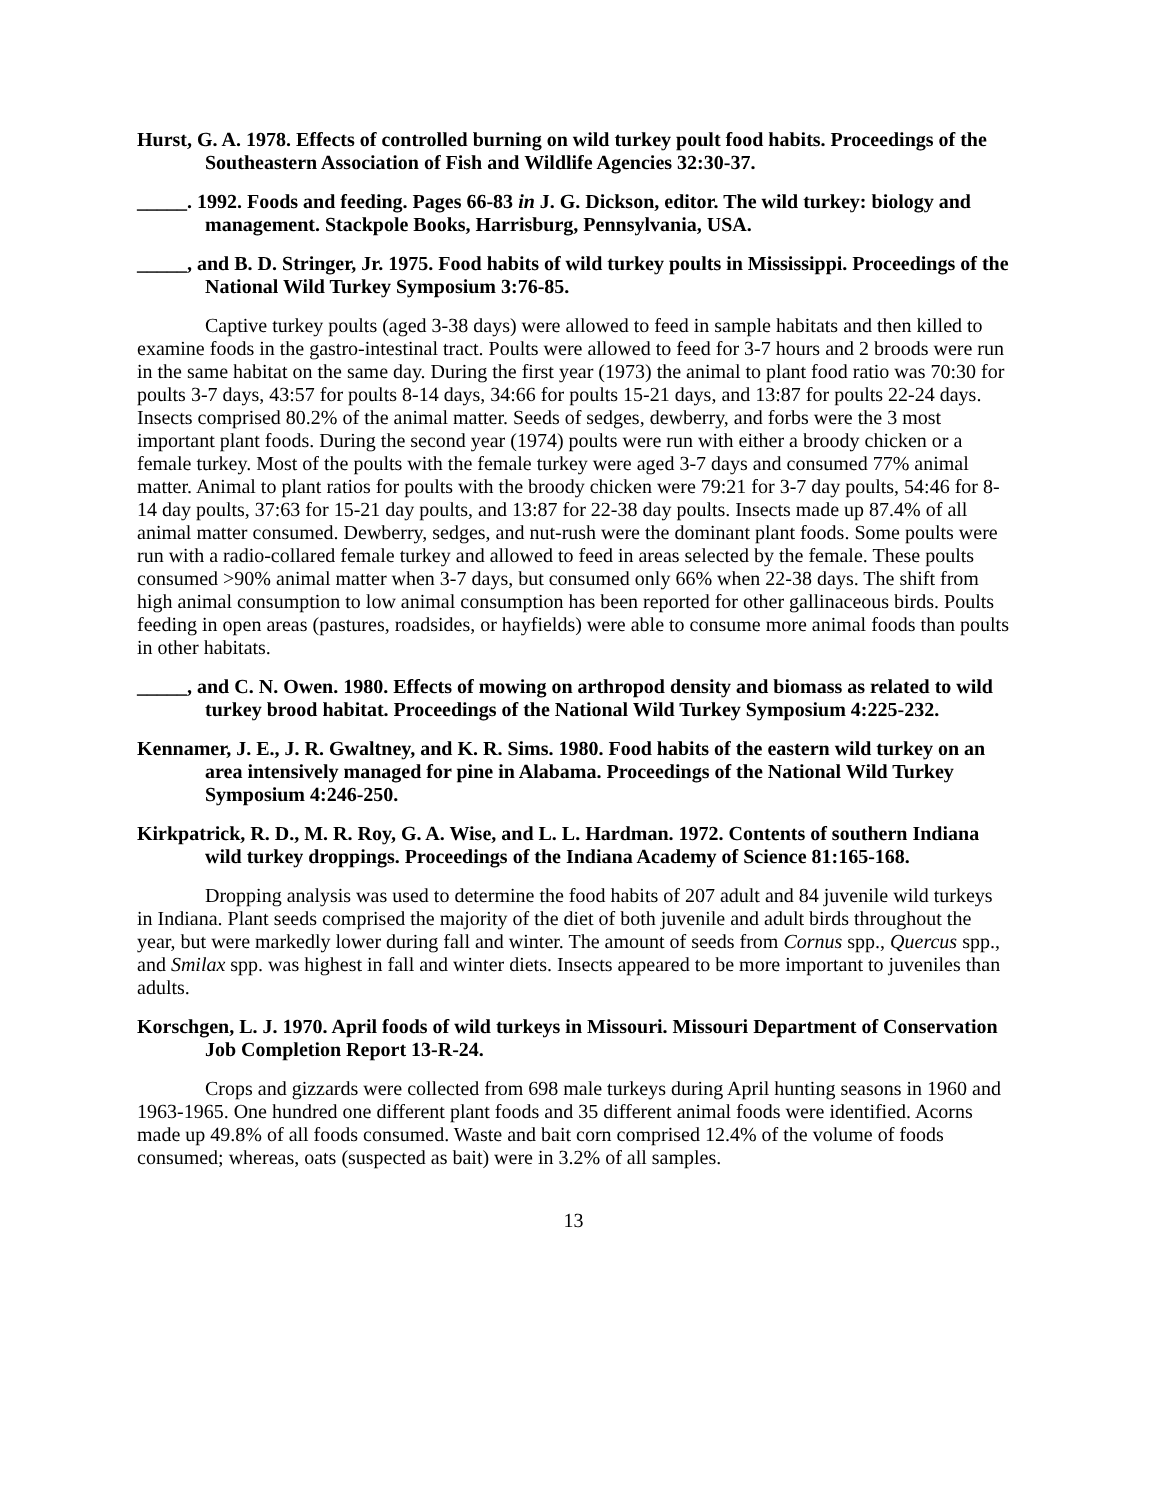Hurst, G. A. 1978. Effects of controlled burning on wild turkey poult food habits. Proceedings of the Southeastern Association of Fish and Wildlife Agencies 32:30-37.
_____. 1992. Foods and feeding. Pages 66-83 in J. G. Dickson, editor. The wild turkey: biology and management. Stackpole Books, Harrisburg, Pennsylvania, USA.
_____, and B. D. Stringer, Jr. 1975. Food habits of wild turkey poults in Mississippi. Proceedings of the National Wild Turkey Symposium 3:76-85.
Captive turkey poults (aged 3-38 days) were allowed to feed in sample habitats and then killed to examine foods in the gastro-intestinal tract. Poults were allowed to feed for 3-7 hours and 2 broods were run in the same habitat on the same day. During the first year (1973) the animal to plant food ratio was 70:30 for poults 3-7 days, 43:57 for poults 8-14 days, 34:66 for poults 15-21 days, and 13:87 for poults 22-24 days. Insects comprised 80.2% of the animal matter. Seeds of sedges, dewberry, and forbs were the 3 most important plant foods. During the second year (1974) poults were run with either a broody chicken or a female turkey. Most of the poults with the female turkey were aged 3-7 days and consumed 77% animal matter. Animal to plant ratios for poults with the broody chicken were 79:21 for 3-7 day poults, 54:46 for 8-14 day poults, 37:63 for 15-21 day poults, and 13:87 for 22-38 day poults. Insects made up 87.4% of all animal matter consumed. Dewberry, sedges, and nut-rush were the dominant plant foods. Some poults were run with a radio-collared female turkey and allowed to feed in areas selected by the female. These poults consumed >90% animal matter when 3-7 days, but consumed only 66% when 22-38 days. The shift from high animal consumption to low animal consumption has been reported for other gallinaceous birds. Poults feeding in open areas (pastures, roadsides, or hayfields) were able to consume more animal foods than poults in other habitats.
_____, and C. N. Owen. 1980. Effects of mowing on arthropod density and biomass as related to wild turkey brood habitat. Proceedings of the National Wild Turkey Symposium 4:225-232.
Kennamer, J. E., J. R. Gwaltney, and K. R. Sims. 1980. Food habits of the eastern wild turkey on an area intensively managed for pine in Alabama. Proceedings of the National Wild Turkey Symposium 4:246-250.
Kirkpatrick, R. D., M. R. Roy, G. A. Wise, and L. L. Hardman. 1972. Contents of southern Indiana wild turkey droppings. Proceedings of the Indiana Academy of Science 81:165-168.
Dropping analysis was used to determine the food habits of 207 adult and 84 juvenile wild turkeys in Indiana. Plant seeds comprised the majority of the diet of both juvenile and adult birds throughout the year, but were markedly lower during fall and winter. The amount of seeds from Cornus spp., Quercus spp., and Smilax spp. was highest in fall and winter diets. Insects appeared to be more important to juveniles than adults.
Korschgen, L. J. 1970. April foods of wild turkeys in Missouri. Missouri Department of Conservation Job Completion Report 13-R-24.
Crops and gizzards were collected from 698 male turkeys during April hunting seasons in 1960 and 1963-1965. One hundred one different plant foods and 35 different animal foods were identified. Acorns made up 49.8% of all foods consumed. Waste and bait corn comprised 12.4% of the volume of foods consumed; whereas, oats (suspected as bait) were in 3.2% of all samples.
13